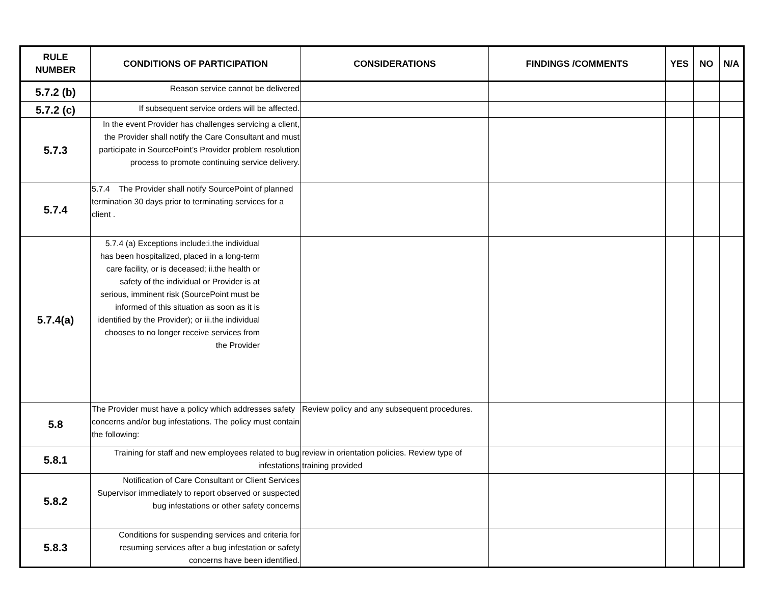| RULE NUMBER | CONDITIONS OF PARTICIPATION | CONSIDERATIONS | FINDINGS /COMMENTS | YES | NO | N/A |
| --- | --- | --- | --- | --- | --- | --- |
| 5.7.2 (b) | Reason service cannot be delivered | | | | | |
| 5.7.2 (c) | If subsequent service orders will be affected. | | | | | |
| 5.7.3 | In the event Provider has challenges servicing a client, the Provider shall notify the Care Consultant and must participate in SourcePoint’s Provider problem resolution process to promote continuing service delivery. | | | | | |
| 5.7.4 | 5.7.4 The Provider shall notify SourcePoint of planned termination 30 days prior to terminating services for a client . | | | | | |
| 5.7.4(a) | 5.7.4 (a) Exceptions include:i.the individual has been hospitalized, placed in a long-term care facility, or is deceased; ii.the health or safety of the individual or Provider is at serious, imminent risk (SourcePoint must be informed of this situation as soon as it is identified by the Provider); or iii.the individual chooses to no longer receive services from the Provider | | | | | |
| 5.8 | The Provider must have a policy which addresses safety concerns and/or bug infestations. The policy must contain the following: | Review policy and any subsequent procedures. | | | | |
| 5.8.1 | Training for staff and new employees related to bug infestations | review in orientation policies. Review type of training provided | | | | |
| 5.8.2 | Notification of Care Consultant or Client Services Supervisor immediately to report observed or suspected bug infestations or other safety concerns | | | | | |
| 5.8.3 | Conditions for suspending services and criteria for resuming services after a bug infestation or safety concerns have been identified. | | | | | |